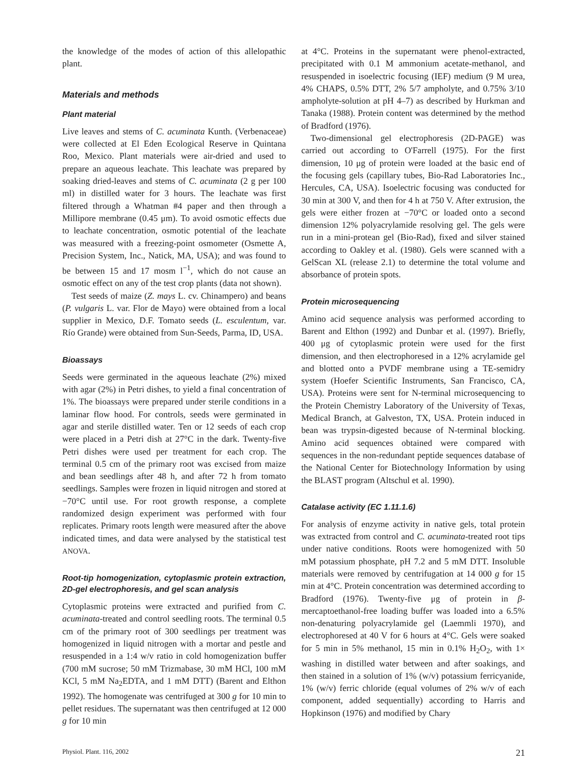the knowledge of the modes of action of this allelopathic plant.
Materials and methods
Plant material
Live leaves and stems of C. acuminata Kunth. (Verbenaceae) were collected at El Eden Ecological Reserve in Quintana Roo, Mexico. Plant materials were air-dried and used to prepare an aqueous leachate. This leachate was prepared by soaking dried-leaves and stems of C. acuminata (2 g per 100 ml) in distilled water for 3 hours. The leachate was first filtered through a Whatman #4 paper and then through a Millipore membrane (0.45 μm). To avoid osmotic effects due to leachate concentration, osmotic potential of the leachate was measured with a freezing-point osmometer (Osmette A, Precision System, Inc., Natick, MA, USA); and was found to be between 15 and 17 mosm l<sup>−1</sup>, which do not cause an osmotic effect on any of the test crop plants (data not shown).
Test seeds of maize (Z. mays L. cv. Chinampero) and beans (P. vulgaris L. var. Flor de Mayo) were obtained from a local supplier in Mexico, D.F. Tomato seeds (L. esculentum, var. Río Grande) were obtained from Sun-Seeds, Parma, ID, USA.
Bioassays
Seeds were germinated in the aqueous leachate (2%) mixed with agar (2%) in Petri dishes, to yield a final concentration of 1%. The bioassays were prepared under sterile conditions in a laminar flow hood. For controls, seeds were germinated in agar and sterile distilled water. Ten or 12 seeds of each crop were placed in a Petri dish at 27°C in the dark. Twenty-five Petri dishes were used per treatment for each crop. The terminal 0.5 cm of the primary root was excised from maize and bean seedlings after 48 h, and after 72 h from tomato seedlings. Samples were frozen in liquid nitrogen and stored at −70°C until use. For root growth response, a complete randomized design experiment was performed with four replicates. Primary roots length were measured after the above indicated times, and data were analysed by the statistical test ANOVA.
Root-tip homogenization, cytoplasmic protein extraction, 2D-gel electrophoresis, and gel scan analysis
Cytoplasmic proteins were extracted and purified from C. acuminata-treated and control seedling roots. The terminal 0.5 cm of the primary root of 300 seedlings per treatment was homogenized in liquid nitrogen with a mortar and pestle and resuspended in a 1:4 w/v ratio in cold homogenization buffer (700 mM sucrose; 50 mM Trizmabase, 30 mM HCl, 100 mM KCl, 5 mM Na<sub>2</sub>EDTA, and 1 mM DTT) (Barent and Elthon 1992). The homogenate was centrifuged at 300 g for 10 min to pellet residues. The supernatant was then centrifuged at 12 000 g for 10 min
at 4°C. Proteins in the supernatant were phenol-extracted, precipitated with 0.1 M ammonium acetate-methanol, and resuspended in isoelectric focusing (IEF) medium (9 M urea, 4% CHAPS, 0.5% DTT, 2% 5/7 ampholyte, and 0.75% 3/10 ampholyte-solution at pH 4–7) as described by Hurkman and Tanaka (1988). Protein content was determined by the method of Bradford (1976).
Two-dimensional gel electrophoresis (2D-PAGE) was carried out according to O'Farrell (1975). For the first dimension, 10 μg of protein were loaded at the basic end of the focusing gels (capillary tubes, Bio-Rad Laboratories Inc., Hercules, CA, USA). Isoelectric focusing was conducted for 30 min at 300 V, and then for 4 h at 750 V. After extrusion, the gels were either frozen at −70°C or loaded onto a second dimension 12% polyacrylamide resolving gel. The gels were run in a mini-protean gel (Bio-Rad), fixed and silver stained according to Oakley et al. (1980). Gels were scanned with a GelScan XL (release 2.1) to determine the total volume and absorbance of protein spots.
Protein microsequencing
Amino acid sequence analysis was performed according to Barent and Elthon (1992) and Dunbar et al. (1997). Briefly, 400 μg of cytoplasmic protein were used for the first dimension, and then electrophoresed in a 12% acrylamide gel and blotted onto a PVDF membrane using a TE-semidry system (Hoefer Scientific Instruments, San Francisco, CA, USA). Proteins were sent for N-terminal microsequencing to the Protein Chemistry Laboratory of the University of Texas, Medical Branch, at Galveston, TX, USA. Protein induced in bean was trypsin-digested because of N-terminal blocking. Amino acid sequences obtained were compared with sequences in the non-redundant peptide sequences database of the National Center for Biotechnology Information by using the BLAST program (Altschul et al. 1990).
Catalase activity (EC 1.11.1.6)
For analysis of enzyme activity in native gels, total protein was extracted from control and C. acuminata-treated root tips under native conditions. Roots were homogenized with 50 mM potassium phosphate, pH 7.2 and 5 mM DTT. Insoluble materials were removed by centrifugation at 14 000 g for 15 min at 4°C. Protein concentration was determined according to Bradford (1976). Twenty-five μg of protein in β-mercaptoethanol-free loading buffer was loaded into a 6.5% non-denaturing polyacrylamide gel (Laemmli 1970), and electrophoresed at 40 V for 6 hours at 4°C. Gels were soaked for 5 min in 5% methanol, 15 min in 0.1% H<sub>2</sub>O<sub>2</sub>, with 1× washing in distilled water between and after soakings, and then stained in a solution of 1% (w/v) potassium ferricyanide, 1% (w/v) ferric chloride (equal volumes of 2% w/v of each component, added sequentially) according to Harris and Hopkinson (1976) and modified by Chary
Physiol. Plant. 116, 2002 21